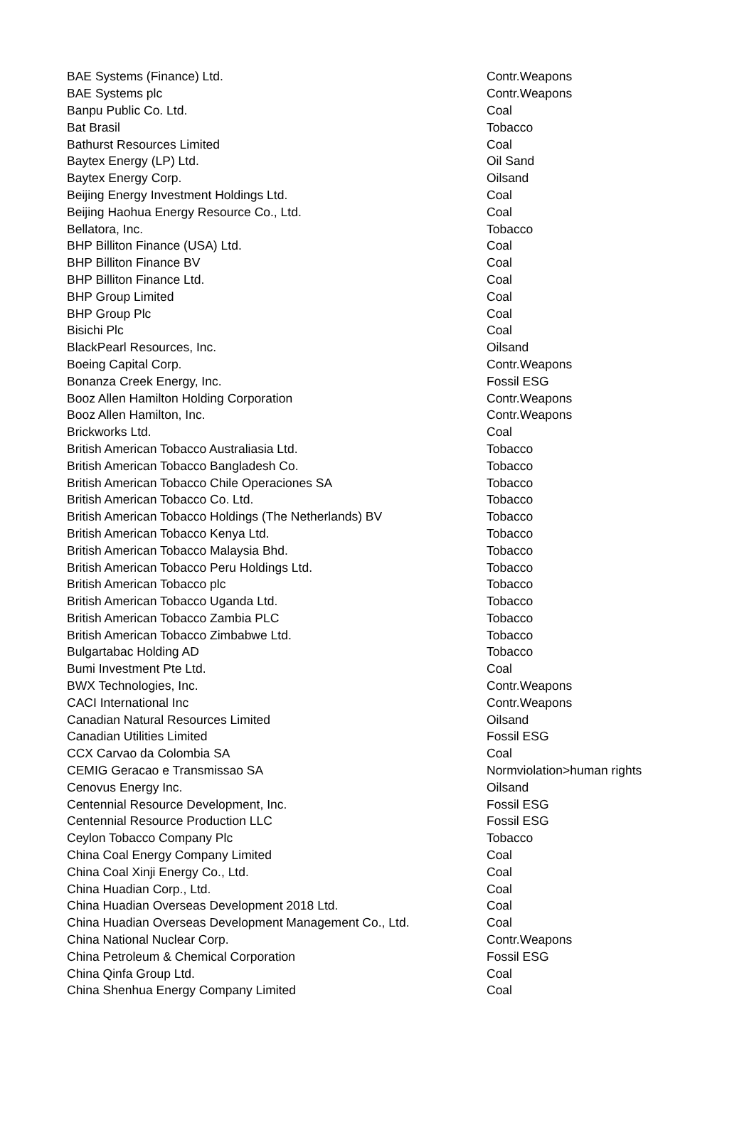| BAE Systems (Finance) Ltd. | Contr.Weapons |
| BAE Systems plc | Contr.Weapons |
| Banpu Public Co. Ltd. | Coal |
| Bat Brasil | Tobacco |
| Bathurst Resources Limited | Coal |
| Baytex Energy (LP) Ltd. | Oil Sand |
| Baytex Energy Corp. | Oilsand |
| Beijing Energy Investment Holdings Ltd. | Coal |
| Beijing Haohua Energy Resource Co., Ltd. | Coal |
| Bellatora, Inc. | Tobacco |
| BHP Billiton Finance (USA) Ltd. | Coal |
| BHP Billiton Finance BV | Coal |
| BHP Billiton Finance Ltd. | Coal |
| BHP Group Limited | Coal |
| BHP Group Plc | Coal |
| Bisichi Plc | Coal |
| BlackPearl Resources, Inc. | Oilsand |
| Boeing Capital Corp. | Contr.Weapons |
| Bonanza Creek Energy, Inc. | Fossil ESG |
| Booz Allen Hamilton Holding Corporation | Contr.Weapons |
| Booz Allen Hamilton, Inc. | Contr.Weapons |
| Brickworks Ltd. | Coal |
| British American Tobacco Australiasia Ltd. | Tobacco |
| British American Tobacco Bangladesh Co. | Tobacco |
| British American Tobacco Chile Operaciones SA | Tobacco |
| British American Tobacco Co. Ltd. | Tobacco |
| British American Tobacco Holdings (The Netherlands) BV | Tobacco |
| British American Tobacco Kenya Ltd. | Tobacco |
| British American Tobacco Malaysia Bhd. | Tobacco |
| British American Tobacco Peru Holdings Ltd. | Tobacco |
| British American Tobacco plc | Tobacco |
| British American Tobacco Uganda Ltd. | Tobacco |
| British American Tobacco Zambia PLC | Tobacco |
| British American Tobacco Zimbabwe Ltd. | Tobacco |
| Bulgartabac Holding AD | Tobacco |
| Bumi Investment Pte Ltd. | Coal |
| BWX Technologies, Inc. | Contr.Weapons |
| CACI International Inc | Contr.Weapons |
| Canadian Natural Resources Limited | Oilsand |
| Canadian Utilities Limited | Fossil ESG |
| CCX Carvao da Colombia SA | Coal |
| CEMIG Geracao e Transmissao SA | Normviolation>human rights |
| Cenovus Energy Inc. | Oilsand |
| Centennial Resource Development, Inc. | Fossil ESG |
| Centennial Resource Production LLC | Fossil ESG |
| Ceylon Tobacco Company Plc | Tobacco |
| China Coal Energy Company Limited | Coal |
| China Coal Xinji Energy Co., Ltd. | Coal |
| China Huadian Corp., Ltd. | Coal |
| China Huadian Overseas Development 2018 Ltd. | Coal |
| China Huadian Overseas Development Management Co., Ltd. | Coal |
| China National Nuclear Corp. | Contr.Weapons |
| China Petroleum & Chemical Corporation | Fossil ESG |
| China Qinfa Group Ltd. | Coal |
| China Shenhua Energy Company Limited | Coal |